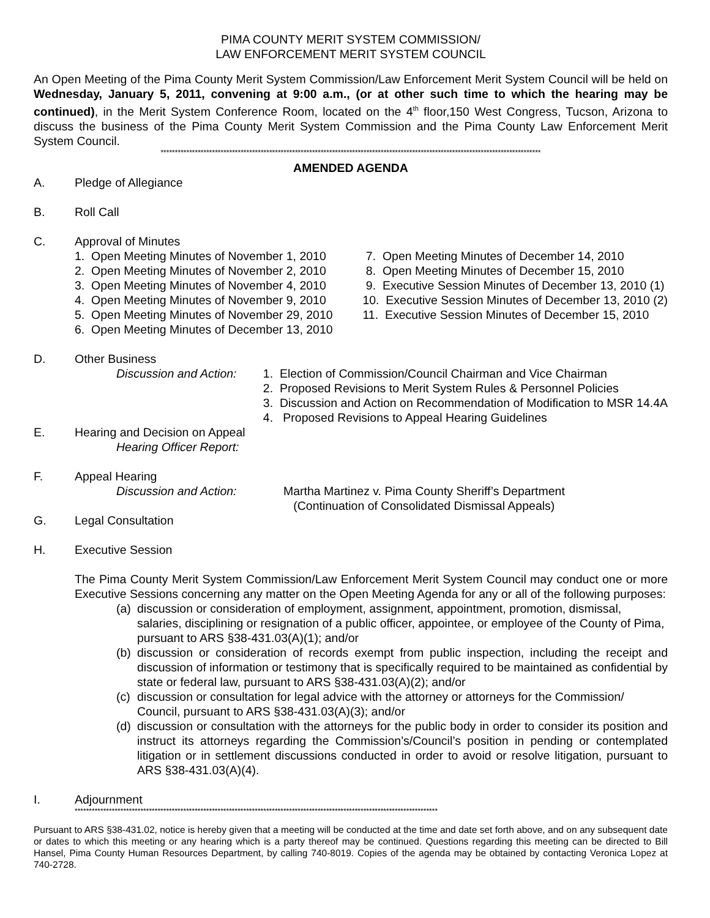PIMA COUNTY MERIT SYSTEM COMMISSION/
LAW ENFORCEMENT MERIT SYSTEM COUNCIL
An Open Meeting of the Pima County Merit System Commission/Law Enforcement Merit System Council will be held on Wednesday, January 5, 2011, convening at 9:00 a.m., (or at other such time to which the hearing may be continued), in the Merit System Conference Room, located on the 4<sup>th</sup> floor,150 West Congress, Tucson, Arizona to discuss the business of the Pima County Merit System Commission and the Pima County Law Enforcement Merit System Council.
*************************************************************************************************************************************
AMENDED AGENDA
A. Pledge of Allegiance
B. Roll Call
C. Approval of Minutes
1. Open Meeting Minutes of November 1, 2010
2. Open Meeting Minutes of November 2, 2010
3. Open Meeting Minutes of November 4, 2010
4. Open Meeting Minutes of November 9, 2010
5. Open Meeting Minutes of November 29, 2010
6. Open Meeting Minutes of December 13, 2010
7. Open Meeting Minutes of December 14, 2010
8. Open Meeting Minutes of December 15, 2010
9. Executive Session Minutes of December 13, 2010 (1)
10. Executive Session Minutes of December 13, 2010 (2)
11. Executive Session Minutes of December 15, 2010
D. Other Business
Discussion and Action:
1. Election of Commission/Council Chairman and Vice Chairman
2. Proposed Revisions to Merit System Rules & Personnel Policies
3. Discussion and Action on Recommendation of Modification to MSR 14.4A
4. Proposed Revisions to Appeal Hearing Guidelines
E. Hearing and Decision on Appeal
Hearing Officer Report:
F. Appeal Hearing
Discussion and Action: Martha Martinez v. Pima County Sheriff’s Department
(Continuation of Consolidated Dismissal Appeals)
G. Legal Consultation
H. Executive Session
The Pima County Merit System Commission/Law Enforcement Merit System Council may conduct one or more Executive Sessions concerning any matter on the Open Meeting Agenda for any or all of the following purposes:
(a) discussion or consideration of employment, assignment, appointment, promotion, dismissal, salaries, disciplining or resignation of a public officer, appointee, or employee of the County of Pima, pursuant to ARS §38-431.03(A)(1); and/or
(b) discussion or consideration of records exempt from public inspection, including the receipt and discussion of information or testimony that is specifically required to be maintained as confidential by state or federal law, pursuant to ARS §38-431.03(A)(2); and/or
(c) discussion or consultation for legal advice with the attorney or attorneys for the Commission/ Council, pursuant to ARS §38-431.03(A)(3); and/or
(d) discussion or consultation with the attorneys for the public body in order to consider its position and instruct its attorneys regarding the Commission’s/Council’s position in pending or contemplated litigation or in settlement discussions conducted in order to avoid or resolve litigation, pursuant to ARS §38-431.03(A)(4).
I. Adjournment
*******************************************************************************************************************************
Pursuant to ARS §38-431.02, notice is hereby given that a meeting will be conducted at the time and date set forth above, and on any subsequent date or dates to which this meeting or any hearing which is a party thereof may be continued. Questions regarding this meeting can be directed to Bill Hansel, Pima County Human Resources Department, by calling 740-8019. Copies of the agenda may be obtained by contacting Veronica Lopez at 740-2728.